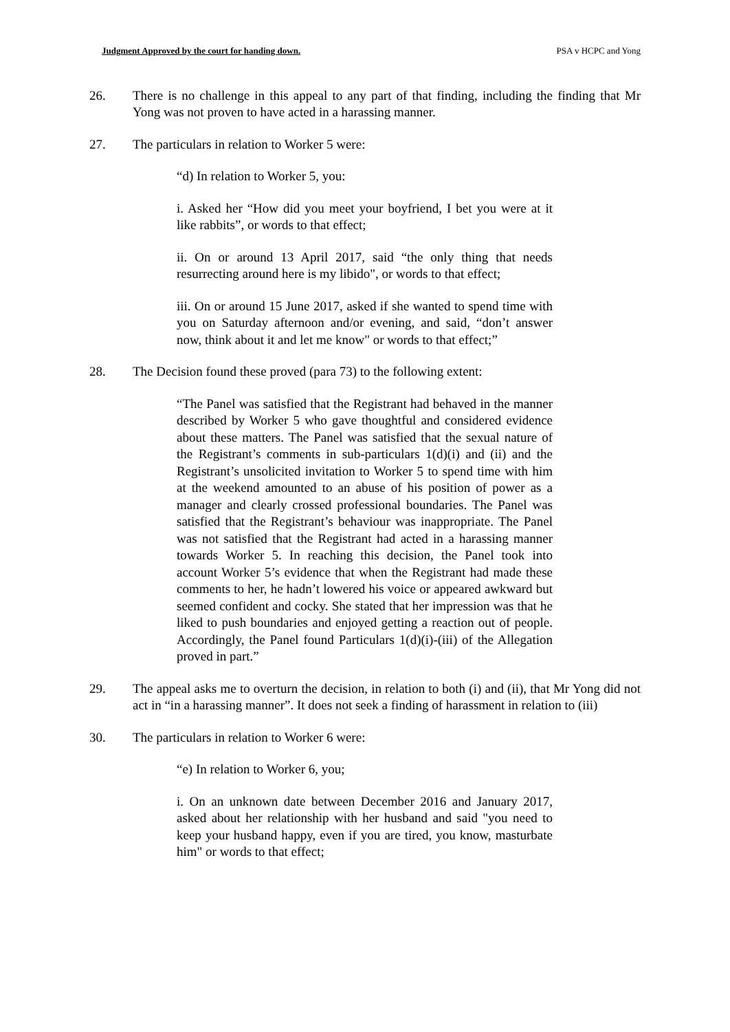Judgment Approved by the court for handing down. PSA v HCPC and Yong
26. There is no challenge in this appeal to any part of that finding, including the finding that Mr Yong was not proven to have acted in a harassing manner.
27. The particulars in relation to Worker 5 were:
“d) In relation to Worker 5, you:
i. Asked her “How did you meet your boyfriend, I bet you were at it like rabbits”, or words to that effect;
ii. On or around 13 April 2017, said “the only thing that needs resurrecting around here is my libido", or words to that effect;
iii. On or around 15 June 2017, asked if she wanted to spend time with you on Saturday afternoon and/or evening, and said, “don’t answer now, think about it and let me know" or words to that effect;”
28. The Decision found these proved (para 73) to the following extent:
“The Panel was satisfied that the Registrant had behaved in the manner described by Worker 5 who gave thoughtful and considered evidence about these matters. The Panel was satisfied that the sexual nature of the Registrant’s comments in sub-particulars 1(d)(i) and (ii) and the Registrant’s unsolicited invitation to Worker 5 to spend time with him at the weekend amounted to an abuse of his position of power as a manager and clearly crossed professional boundaries. The Panel was satisfied that the Registrant’s behaviour was inappropriate. The Panel was not satisfied that the Registrant had acted in a harassing manner towards Worker 5. In reaching this decision, the Panel took into account Worker 5’s evidence that when the Registrant had made these comments to her, he hadn’t lowered his voice or appeared awkward but seemed confident and cocky. She stated that her impression was that he liked to push boundaries and enjoyed getting a reaction out of people. Accordingly, the Panel found Particulars 1(d)(i)-(iii) of the Allegation proved in part.”
29. The appeal asks me to overturn the decision, in relation to both (i) and (ii), that Mr Yong did not act in “in a harassing manner”. It does not seek a finding of harassment in relation to (iii)
30. The particulars in relation to Worker 6 were:
“e) In relation to Worker 6, you;
i. On an unknown date between December 2016 and January 2017, asked about her relationship with her husband and said "you need to keep your husband happy, even if you are tired, you know, masturbate him" or words to that effect;